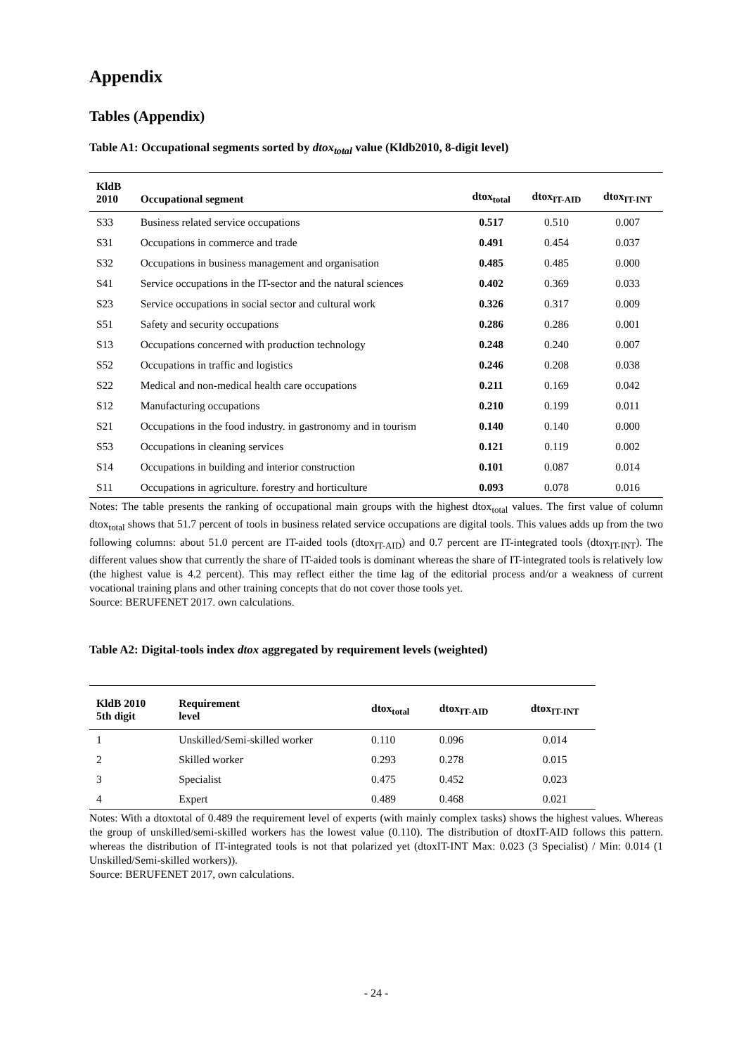Appendix
Tables (Appendix)
Table A1: Occupational segments sorted by dtox<sub>total</sub> value (Kldb2010, 8-digit level)
| KldB 2010 | Occupational segment | dtox<sub>total</sub> | dtox<sub>IT-AID</sub> | dtox<sub>IT-INT</sub> |
| --- | --- | --- | --- | --- |
| S33 | Business related service occupations | 0.517 | 0.510 | 0.007 |
| S31 | Occupations in commerce and trade | 0.491 | 0.454 | 0.037 |
| S32 | Occupations in business management and organisation | 0.485 | 0.485 | 0.000 |
| S41 | Service occupations in the IT-sector and the natural sciences | 0.402 | 0.369 | 0.033 |
| S23 | Service occupations in social sector and cultural work | 0.326 | 0.317 | 0.009 |
| S51 | Safety and security occupations | 0.286 | 0.286 | 0.001 |
| S13 | Occupations concerned with production technology | 0.248 | 0.240 | 0.007 |
| S52 | Occupations in traffic and logistics | 0.246 | 0.208 | 0.038 |
| S22 | Medical and non-medical health care occupations | 0.211 | 0.169 | 0.042 |
| S12 | Manufacturing occupations | 0.210 | 0.199 | 0.011 |
| S21 | Occupations in the food industry. in gastronomy and in tourism | 0.140 | 0.140 | 0.000 |
| S53 | Occupations in cleaning services | 0.121 | 0.119 | 0.002 |
| S14 | Occupations in building and interior construction | 0.101 | 0.087 | 0.014 |
| S11 | Occupations in agriculture. forestry and horticulture | 0.093 | 0.078 | 0.016 |
Notes: The table presents the ranking of occupational main groups with the highest dtox<sub>total</sub> values. The first value of column dtox<sub>total</sub> shows that 51.7 percent of tools in business related service occupations are digital tools. This values adds up from the two following columns: about 51.0 percent are IT-aided tools (dtox<sub>IT-AID</sub>) and 0.7 percent are IT-integrated tools (dtox<sub>IT-INT</sub>). The different values show that currently the share of IT-aided tools is dominant whereas the share of IT-integrated tools is relatively low (the highest value is 4.2 percent). This may reflect either the time lag of the editorial process and/or a weakness of current vocational training plans and other training concepts that do not cover those tools yet.
Source: BERUFENET 2017. own calculations.
Table A2: Digital-tools index dtox aggregated by requirement levels (weighted)
| KldB 2010 5th digit | Requirement level | dtox<sub>total</sub> | dtox<sub>IT-AID</sub> | dtox<sub>IT-INT</sub> |
| --- | --- | --- | --- | --- |
| 1 | Unskilled/Semi-skilled worker | 0.110 | 0.096 | 0.014 |
| 2 | Skilled worker | 0.293 | 0.278 | 0.015 |
| 3 | Specialist | 0.475 | 0.452 | 0.023 |
| 4 | Expert | 0.489 | 0.468 | 0.021 |
Notes: With a dtoxtotal of 0.489 the requirement level of experts (with mainly complex tasks) shows the highest values. Whereas the group of unskilled/semi-skilled workers has the lowest value (0.110). The distribution of dtoxIT-AID follows this pattern. whereas the distribution of IT-integrated tools is not that polarized yet (dtoxIT-INT Max: 0.023 (3 Specialist) / Min: 0.014 (1 Unskilled/Semi-skilled workers)).
Source: BERUFENET 2017, own calculations.
- 24 -